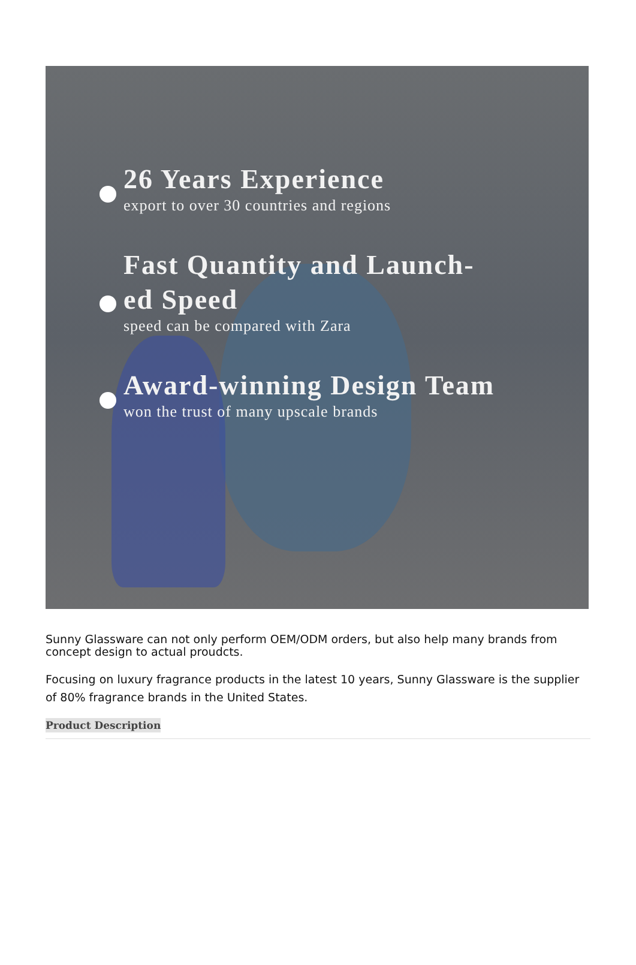26 Years Experience
export to over 30 countries and regions
Fast Quantity and Launch-
ed Speed
speed can be compared with Zara
Award-winning Design Team
won the trust of many upscale brands
Sunny Glassware can not only perform OEM/ODM orders, but also help many brands from concept design to actual proudcts.
Focusing on luxury fragrance products in the latest 10 years, Sunny Glassware is the supplier of 80% fragrance brands in the United States.
Product Description